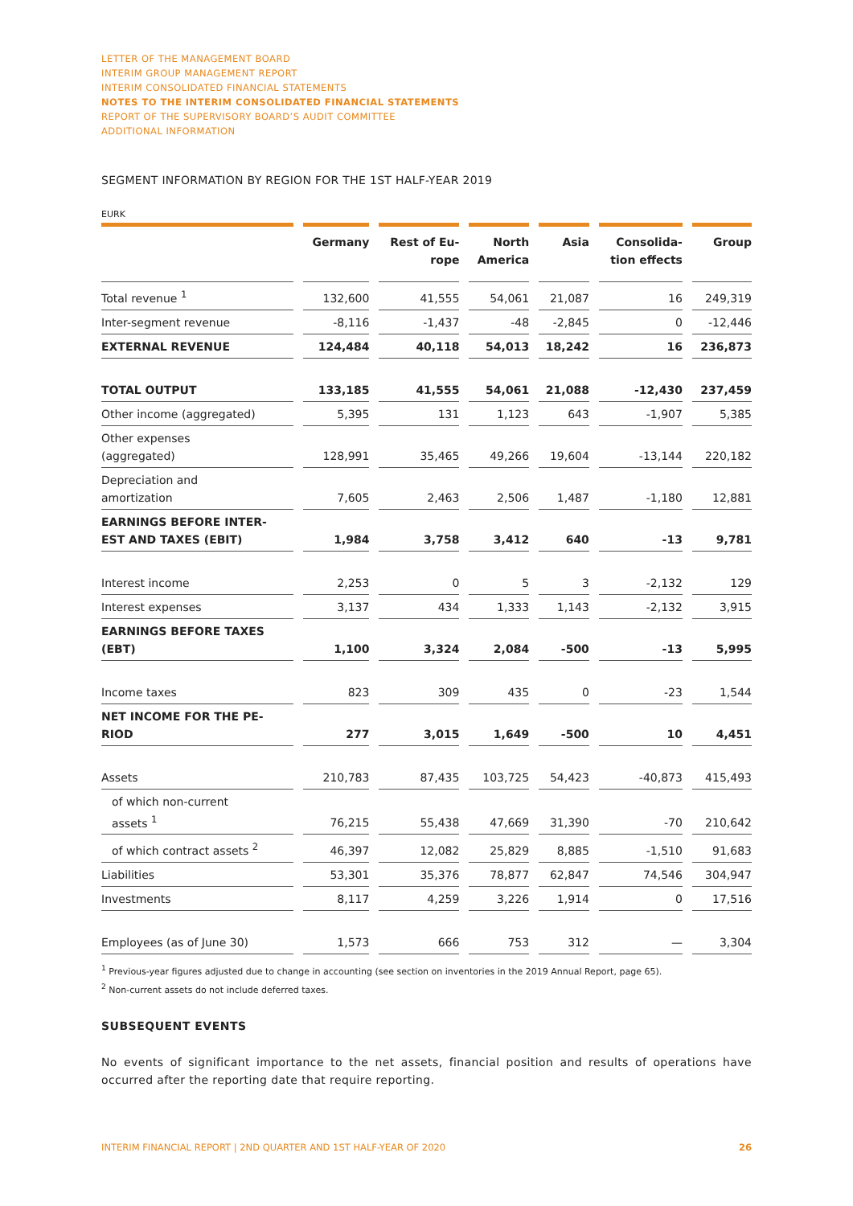LETTER OF THE MANAGEMENT BOARD
INTERIM GROUP MANAGEMENT REPORT
INTERIM CONSOLIDATED FINANCIAL STATEMENTS
NOTES TO THE INTERIM CONSOLIDATED FINANCIAL STATEMENTS
REPORT OF THE SUPERVISORY BOARD’S AUDIT COMMITTEE
ADDITIONAL INFORMATION
SEGMENT INFORMATION BY REGION FOR THE 1ST HALF-YEAR 2019
EURK
| | Germany | Rest of Eu- rope | North America | Asia | Consolida- tion effects | Group |
| --- | --- | --- | --- | --- | --- | --- |
| Total revenue <sup>1</sup> | 132,600 | 41,555 | 54,061 | 21,087 | 16 | 249,319 |
| Inter-segment revenue | -8,116 | -1,437 | -48 | -2,845 | 0 | -12,446 |
| EXTERNAL REVENUE | 124,484 | 40,118 | 54,013 | 18,242 | 16 | 236,873 |
| TOTAL OUTPUT | 133,185 | 41,555 | 54,061 | 21,088 | -12,430 | 237,459 |
| Other income (aggregated) | 5,395 | 131 | 1,123 | 643 | -1,907 | 5,385 |
| Other expenses (aggregated) | 128,991 | 35,465 | 49,266 | 19,604 | -13,144 | 220,182 |
| Depreciation and amortization | 7,605 | 2,463 | 2,506 | 1,487 | -1,180 | 12,881 |
| EARNINGS BEFORE INTER- EST AND TAXES (EBIT) | 1,984 | 3,758 | 3,412 | 640 | -13 | 9,781 |
| Interest income | 2,253 | 0 | 5 | 3 | -2,132 | 129 |
| Interest expenses | 3,137 | 434 | 1,333 | 1,143 | -2,132 | 3,915 |
| EARNINGS BEFORE TAXES (EBT) | 1,100 | 3,324 | 2,084 | -500 | -13 | 5,995 |
| Income taxes | 823 | 309 | 435 | 0 | -23 | 1,544 |
| NET INCOME FOR THE PE- RIOD | 277 | 3,015 | 1,649 | -500 | 10 | 4,451 |
| Assets | 210,783 | 87,435 | 103,725 | 54,423 | -40,873 | 415,493 |
| of which non-current assets <sup>1</sup> | 76,215 | 55,438 | 47,669 | 31,390 | -70 | 210,642 |
| of which contract assets <sup>2</sup> | 46,397 | 12,082 | 25,829 | 8,885 | -1,510 | 91,683 |
| Liabilities | 53,301 | 35,376 | 78,877 | 62,847 | 74,546 | 304,947 |
| Investments | 8,117 | 4,259 | 3,226 | 1,914 | 0 | 17,516 |
| Employees (as of June 30) | 1,573 | 666 | 753 | 312 | — | 3,304 |
<sup>1</sup> Previous-year figures adjusted due to change in accounting (see section on inventories in the 2019 Annual Report, page 65).
<sup>2</sup> Non-current assets do not include deferred taxes.
SUBSEQUENT EVENTS
No events of significant importance to the net assets, financial position and results of operations have occurred after the reporting date that require reporting.
INTERIM FINANCIAL REPORT | 2ND QUARTER AND 1ST HALF-YEAR OF 2020 26